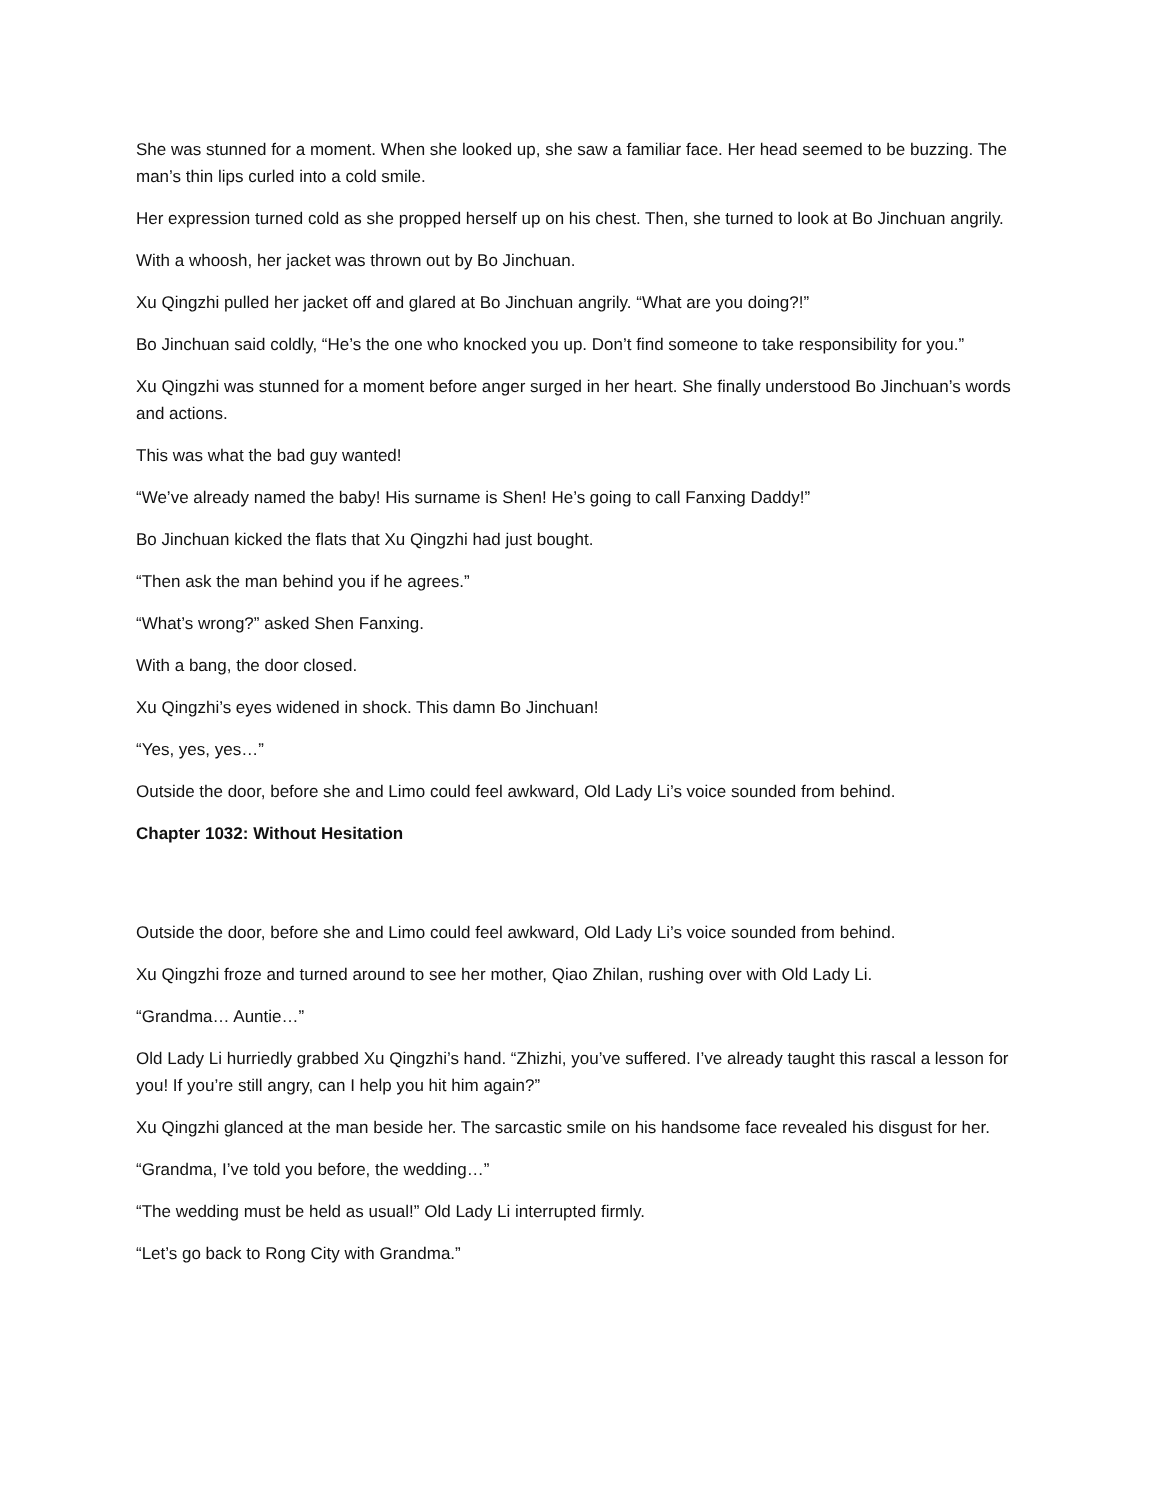She was stunned for a moment. When she looked up, she saw a familiar face. Her head seemed to be buzzing. The man’s thin lips curled into a cold smile.
Her expression turned cold as she propped herself up on his chest. Then, she turned to look at Bo Jinchuan angrily.
With a whoosh, her jacket was thrown out by Bo Jinchuan.
Xu Qingzhi pulled her jacket off and glared at Bo Jinchuan angrily. “What are you doing?!”
Bo Jinchuan said coldly, “He’s the one who knocked you up. Don’t find someone to take responsibility for you.”
Xu Qingzhi was stunned for a moment before anger surged in her heart. She finally understood Bo Jinchuan’s words and actions.
This was what the bad guy wanted!
“We’ve already named the baby! His surname is Shen! He’s going to call Fanxing Daddy!”
Bo Jinchuan kicked the flats that Xu Qingzhi had just bought.
“Then ask the man behind you if he agrees.”
“What’s wrong?” asked Shen Fanxing.
With a bang, the door closed.
Xu Qingzhi’s eyes widened in shock. This damn Bo Jinchuan!
“Yes, yes, yes…”
Outside the door, before she and Limo could feel awkward, Old Lady Li’s voice sounded from behind.
Chapter 1032: Without Hesitation
Outside the door, before she and Limo could feel awkward, Old Lady Li’s voice sounded from behind.
Xu Qingzhi froze and turned around to see her mother, Qiao Zhilan, rushing over with Old Lady Li.
“Grandma… Auntie…”
Old Lady Li hurriedly grabbed Xu Qingzhi’s hand. “Zhizhi, you’ve suffered. I’ve already taught this rascal a lesson for you! If you’re still angry, can I help you hit him again?”
Xu Qingzhi glanced at the man beside her. The sarcastic smile on his handsome face revealed his disgust for her.
“Grandma, I’ve told you before, the wedding…”
“The wedding must be held as usual!” Old Lady Li interrupted firmly.
“Let’s go back to Rong City with Grandma.”